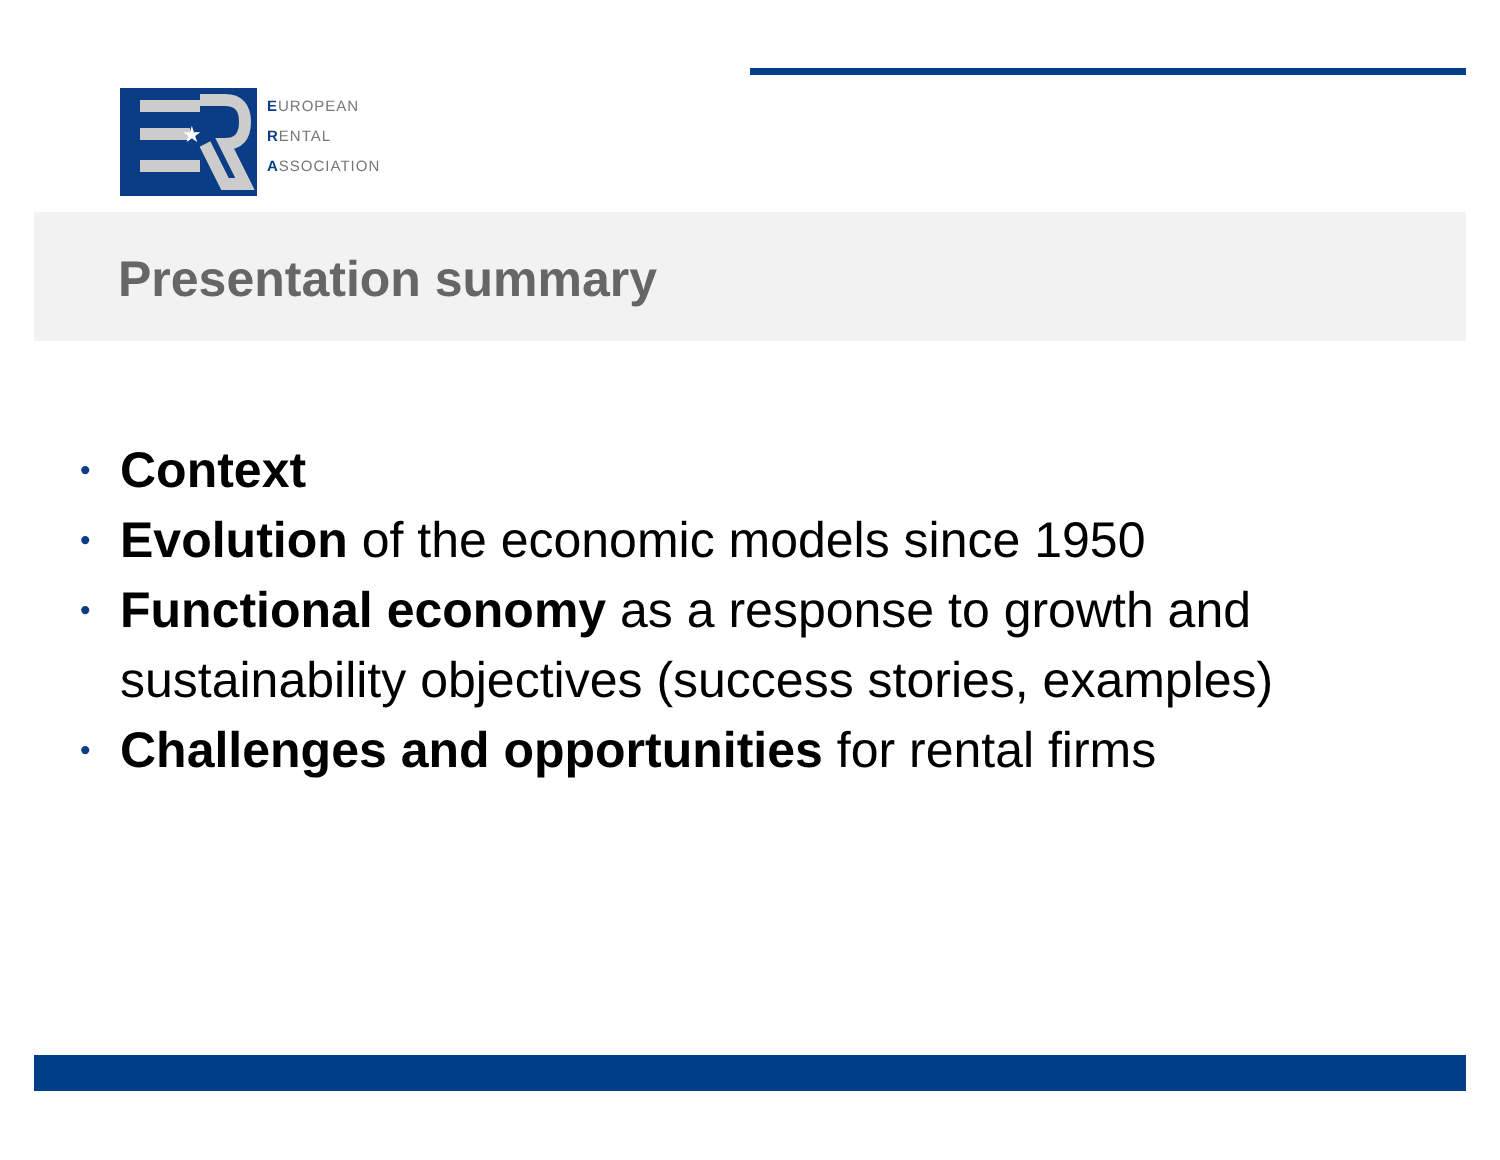★
EUROPEAN
RENTAL
ASSOCIATION
Presentation summary
• Context
• Evolution of the economic models since 1950
• Functional economy as a response to growth and sustainability objectives (success stories, examples)
• Challenges and opportunities for rental firms